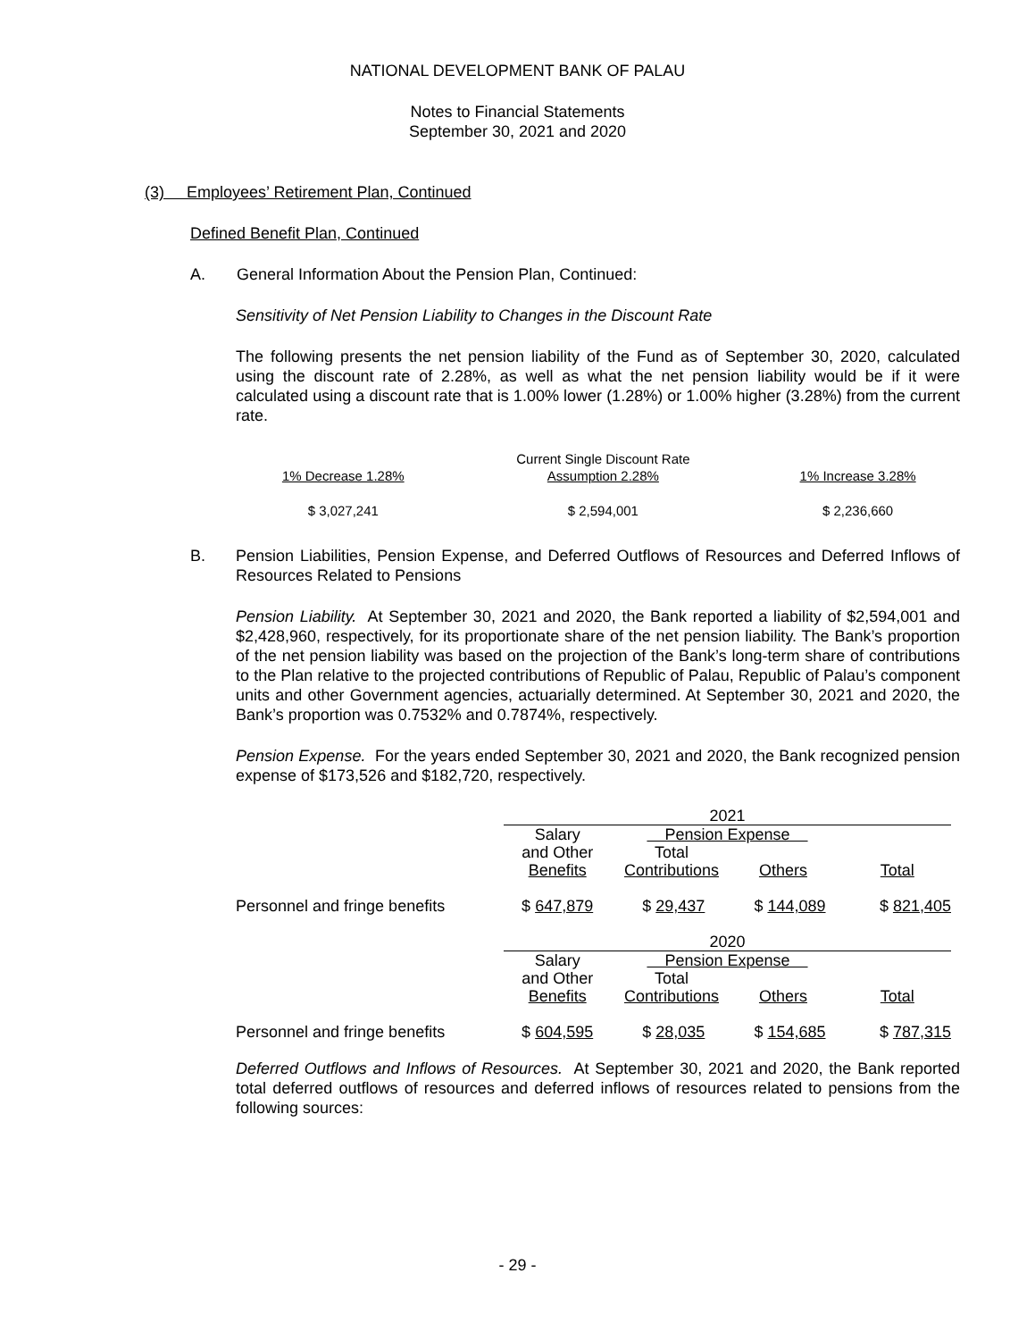NATIONAL DEVELOPMENT BANK OF PALAU
Notes to Financial Statements
September 30, 2021 and 2020
(3) Employees’ Retirement Plan, Continued
Defined Benefit Plan, Continued
A. General Information About the Pension Plan, Continued:
Sensitivity of Net Pension Liability to Changes in the Discount Rate
The following presents the net pension liability of the Fund as of September 30, 2020, calculated using the discount rate of 2.28%, as well as what the net pension liability would be if it were calculated using a discount rate that is 1.00% lower (1.28%) or 1.00% higher (3.28%) from the current rate.
| 1% Decrease 1.28% | Current Single Discount Rate Assumption 2.28% | 1% Increase 3.28% |
| $ 3,027,241 | $ 2,594,001 | $ 2,236,660 |
B. Pension Liabilities, Pension Expense, and Deferred Outflows of Resources and Deferred Inflows of Resources Related to Pensions
Pension Liability. At September 30, 2021 and 2020, the Bank reported a liability of $2,594,001 and $2,428,960, respectively, for its proportionate share of the net pension liability. The Bank’s proportion of the net pension liability was based on the projection of the Bank’s long-term share of contributions to the Plan relative to the projected contributions of Republic of Palau, Republic of Palau’s component units and other Government agencies, actuarially determined. At September 30, 2021 and 2020, the Bank’s proportion was 0.7532% and 0.7874%, respectively.
Pension Expense. For the years ended September 30, 2021 and 2020, the Bank recognized pension expense of $173,526 and $182,720, respectively.
| | 2021 | | | |
| | Salary and Other Benefits | Pension Expense Total Contributions Others | | Total |
| Personnel and fringe benefits | $ 647,879 | $ 29,437 | $ 144,089 | $ 821,405 |
| | 2020 | | | |
| | Salary and Other Benefits | Pension Expense Total Contributions Others | | Total |
| Personnel and fringe benefits | $ 604,595 | $ 28,035 | $ 154,685 | $ 787,315 |
Deferred Outflows and Inflows of Resources. At September 30, 2021 and 2020, the Bank reported total deferred outflows of resources and deferred inflows of resources related to pensions from the following sources:
- 29 -